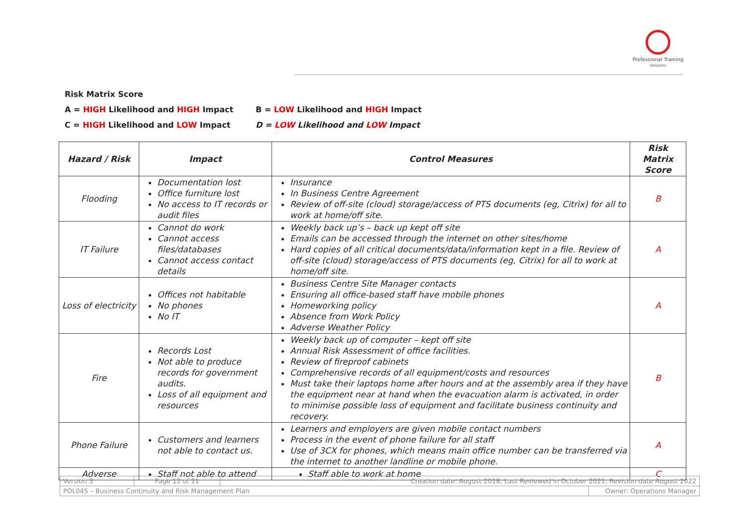Professional Training
Solutions
Risk Matrix Score
A = HIGH Likelihood and HIGH Impact B = LOW Likelihood and HIGH Impact
C = HIGH Likelihood and LOW Impact D = LOW Likelihood and LOW Impact
| Hazard / Risk | Impact | Control Measures | Risk Matrix Score |
| --- | --- | --- | --- |
| Flooding | Documentation lost Office furniture lost No access to IT records or audit files | Insurance In Business Centre Agreement Review of off-site (cloud) storage/access of PTS documents (eg, Citrix) for all to work at home/off site. | B |
| IT Failure | Cannot do work Cannot access files/databases Cannot access contact details | Weekly back up’s – back up kept off site Emails can be accessed through the internet on other sites/home Hard copies of all critical documents/data/information kept in a file. Review of off-site (cloud) storage/access of PTS documents (eg, Citrix) for all to work at home/off site. | A |
| Loss of electricity | Offices not habitable No phones No IT | Business Centre Site Manager contacts Ensuring all office-based staff have mobile phones Homeworking policy Absence from Work Policy Adverse Weather Policy | A |
| Fire | Records Lost Not able to produce records for government audits. Loss of all equipment and resources | Weekly back up of computer – kept off site Annual Risk Assessment of office facilities. Review of fireproof cabinets Comprehensive records of all equipment/costs and resources Must take their laptops home after hours and at the assembly area if they have the equipment near at hand when the evacuation alarm is activated, in order to minimise possible loss of equipment and facilitate business continuity and recovery. | B |
| Phone Failure | Customers and learners not able to contact us. | Learners and employers are given mobile contact numbers Process in the event of phone failure for all staff Use of 3CX for phones, which means main office number can be transferred via the internet to another landline or mobile phone. | A |
| Adverse | Staff not able to attend | Staff able to work at home | C |
| Version 3 | Page 12 of 21 | Creation date: August 2018, Last Reviewed in October 2021, Revision date August 2022 | |
| POL045 – Business Continuity and Risk Management Plan | | | Owner: Operations Manager |